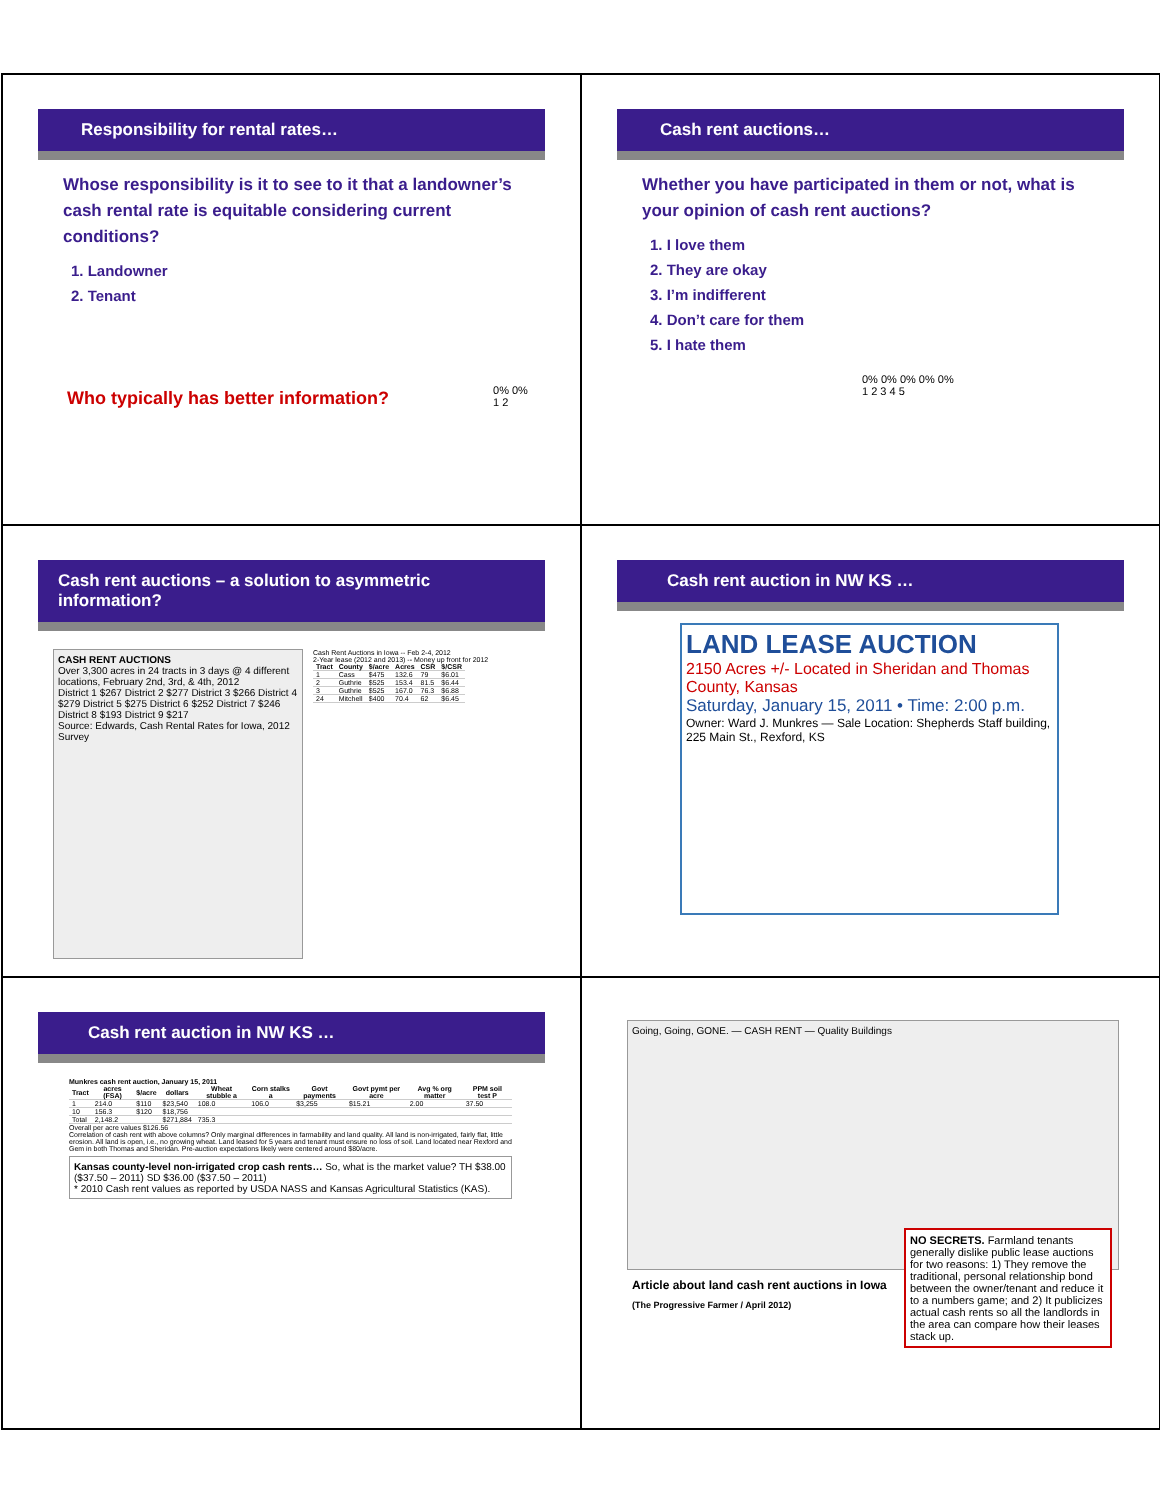Responsibility for rental rates…
Whose responsibility is it to see to it that a landowner’s cash rental rate is equitable considering current conditions?
1. Landowner
2. Tenant
Who typically has better information?
0% 0%
1 2
Cash rent auctions…
Whether you have participated in them or not, what is your opinion of cash rent auctions?
1. I love them
2. They are okay
3. I’m indifferent
4. Don’t care for them
5. I hate them
0% 0% 0% 0% 0%
1 2 3 4 5
Cash rent auctions – a solution to asymmetric information?
CASH RENT AUCTIONS
Over 3,300 acres in 24 tracts in 3 days @ 4 different locations, February 2nd, 3rd, & 4th, 2012
District 1 $267 District 2 $277 District 3 $266 District 4 $279 District 5 $275 District 6 $252 District 7 $246 District 8 $193 District 9 $217
Source: Edwards, Cash Rental Rates for Iowa, 2012 Survey
Cash Rent Auctions in Iowa -- Feb 2-4, 2012
2-Year lease (2012 and 2013) -- Money up front for 2012
| Tract | County | $/acre | Acres | CSR | $/CSR |
| --- | --- | --- | --- | --- | --- |
| 1 | Cass | $475 | 132.6 | 79 | $6.01 |
| 2 | Guthrie | $525 | 153.4 | 81.5 | $6.44 |
| 3 | Guthrie | $525 | 167.0 | 76.3 | $6.88 |
| 24 | Mitchell | $400 | 70.4 | 62 | $6.45 |
Cash rent auction in NW KS …
LAND LEASE AUCTION
2150 Acres +/- Located in Sheridan and Thomas County, Kansas
Saturday, January 15, 2011 • Time: 2:00 p.m.
Owner: Ward J. Munkres — Sale Location: Shepherds Staff building, 225 Main St., Rexford, KS
Cash rent auction in NW KS …
Munkres cash rent auction, January 15, 2011
| Tract | acres (FSA) | $/acre | dollars | Wheat stubble a | Corn stalks a | Govt payments | Govt pymt per acre | Avg % org matter | PPM soil test P |
| --- | --- | --- | --- | --- | --- | --- | --- | --- | --- |
| 1 | 214.0 | $110 | $23,540 | 108.0 | 106.0 | $3,255 | $15.21 | 2.00 | 37.50 |
| 10 | 156.3 | $120 | $18,756 | | | | | | |
| Total | 2,148.2 | | $271,884 | 735.3 | | | | | |
Overall per acre values $126.56
Correlation of cash rent with above columns? Only marginal differences in farmability and land quality. All land is non-irrigated, fairly flat, little erosion. All land is open, i.e., no growing wheat. Land leased for 5 years and tenant must ensure no loss of soil. Land located near Rexford and Gem in both Thomas and Sheridan. Pre-auction expectations likely were centered around $80/acre.
Kansas county-level non-irrigated crop cash rents… So, what is the market value? TH $38.00 ($37.50 – 2011) SD $36.00 ($37.50 – 2011)
* 2010 Cash rent values as reported by USDA NASS and Kansas Agricultural Statistics (KAS).
Going, Going, GONE. — CASH RENT — Quality Buildings
Article about land cash rent auctions in Iowa
(The Progressive Farmer / April 2012)
NO SECRETS. Farmland tenants generally dislike public lease auctions for two reasons: 1) They remove the traditional, personal relationship bond between the owner/tenant and reduce it to a numbers game; and 2) It publicizes actual cash rents so all the landlords in the area can compare how their leases stack up.